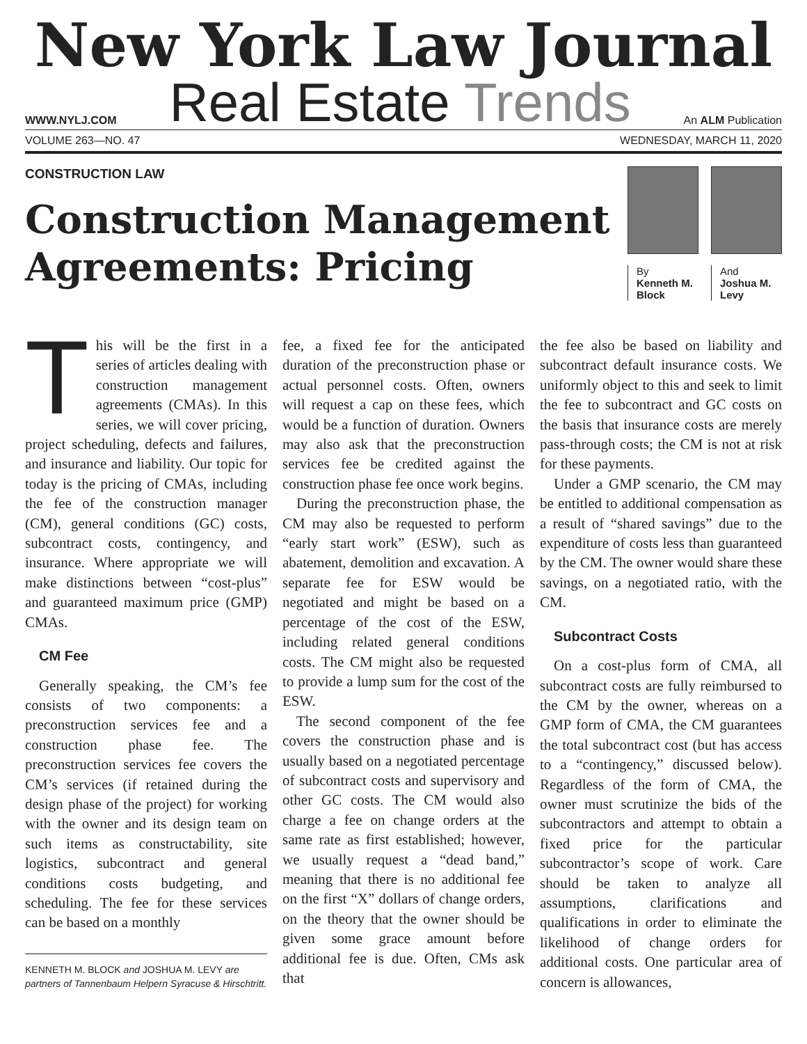New York Law Journal
WWW.NYLJ.COM
Real Estate Trends
An ALM Publication
VOLUME 263—NO. 47 WEDNESDAY, MARCH 11, 2020
CONSTRUCTION LAW
Construction Management
Agreements: Pricing
By
Kenneth M.
Block
And
Joshua M.
Levy
This will be the first in a series of articles dealing with construction management agreements (CMAs). In this series, we will cover pricing, project scheduling, defects and failures, and insurance and liability. Our topic for today is the pricing of CMAs, including the fee of the construction manager (CM), general conditions (GC) costs, subcontract costs, contingency, and insurance. Where appropriate we will make distinctions between “cost-plus” and guaranteed maximum price (GMP) CMAs.
CM Fee
Generally speaking, the CM’s fee consists of two components: a preconstruction services fee and a construction phase fee. The preconstruction services fee covers the CM’s services (if retained during the design phase of the project) for working with the owner and its design team on such items as constructability, site logistics, subcontract and general conditions costs budgeting, and scheduling. The fee for these services can be based on a monthly
KENNETH M. BLOCK and JOSHUA M. LEVY are partners of Tannenbaum Helpern Syracuse & Hirschtritt.
fee, a fixed fee for the anticipated duration of the preconstruction phase or actual personnel costs. Often, owners will request a cap on these fees, which would be a function of duration. Owners may also ask that the preconstruction services fee be credited against the construction phase fee once work begins.
During the preconstruction phase, the CM may also be requested to perform “early start work” (ESW), such as abatement, demolition and excavation. A separate fee for ESW would be negotiated and might be based on a percentage of the cost of the ESW, including related general conditions costs. The CM might also be requested to provide a lump sum for the cost of the ESW.
The second component of the fee covers the construction phase and is usually based on a negotiated percentage of subcontract costs and supervisory and other GC costs. The CM would also charge a fee on change orders at the same rate as first established; however, we usually request a “dead band,” meaning that there is no additional fee on the first “X” dollars of change orders, on the theory that the owner should be given some grace amount before additional fee is due. Often, CMs ask that
the fee also be based on liability and subcontract default insurance costs. We uniformly object to this and seek to limit the fee to subcontract and GC costs on the basis that insurance costs are merely pass-through costs; the CM is not at risk for these payments.
Under a GMP scenario, the CM may be entitled to additional compensation as a result of “shared savings” due to the expenditure of costs less than guaranteed by the CM. The owner would share these savings, on a negotiated ratio, with the CM.
Subcontract Costs
On a cost-plus form of CMA, all subcontract costs are fully reimbursed to the CM by the owner, whereas on a GMP form of CMA, the CM guarantees the total subcontract cost (but has access to a “contingency,” discussed below). Regardless of the form of CMA, the owner must scrutinize the bids of the subcontractors and attempt to obtain a fixed price for the particular subcontractor’s scope of work. Care should be taken to analyze all assumptions, clarifications and qualifications in order to eliminate the likelihood of change orders for additional costs. One particular area of concern is allowances,